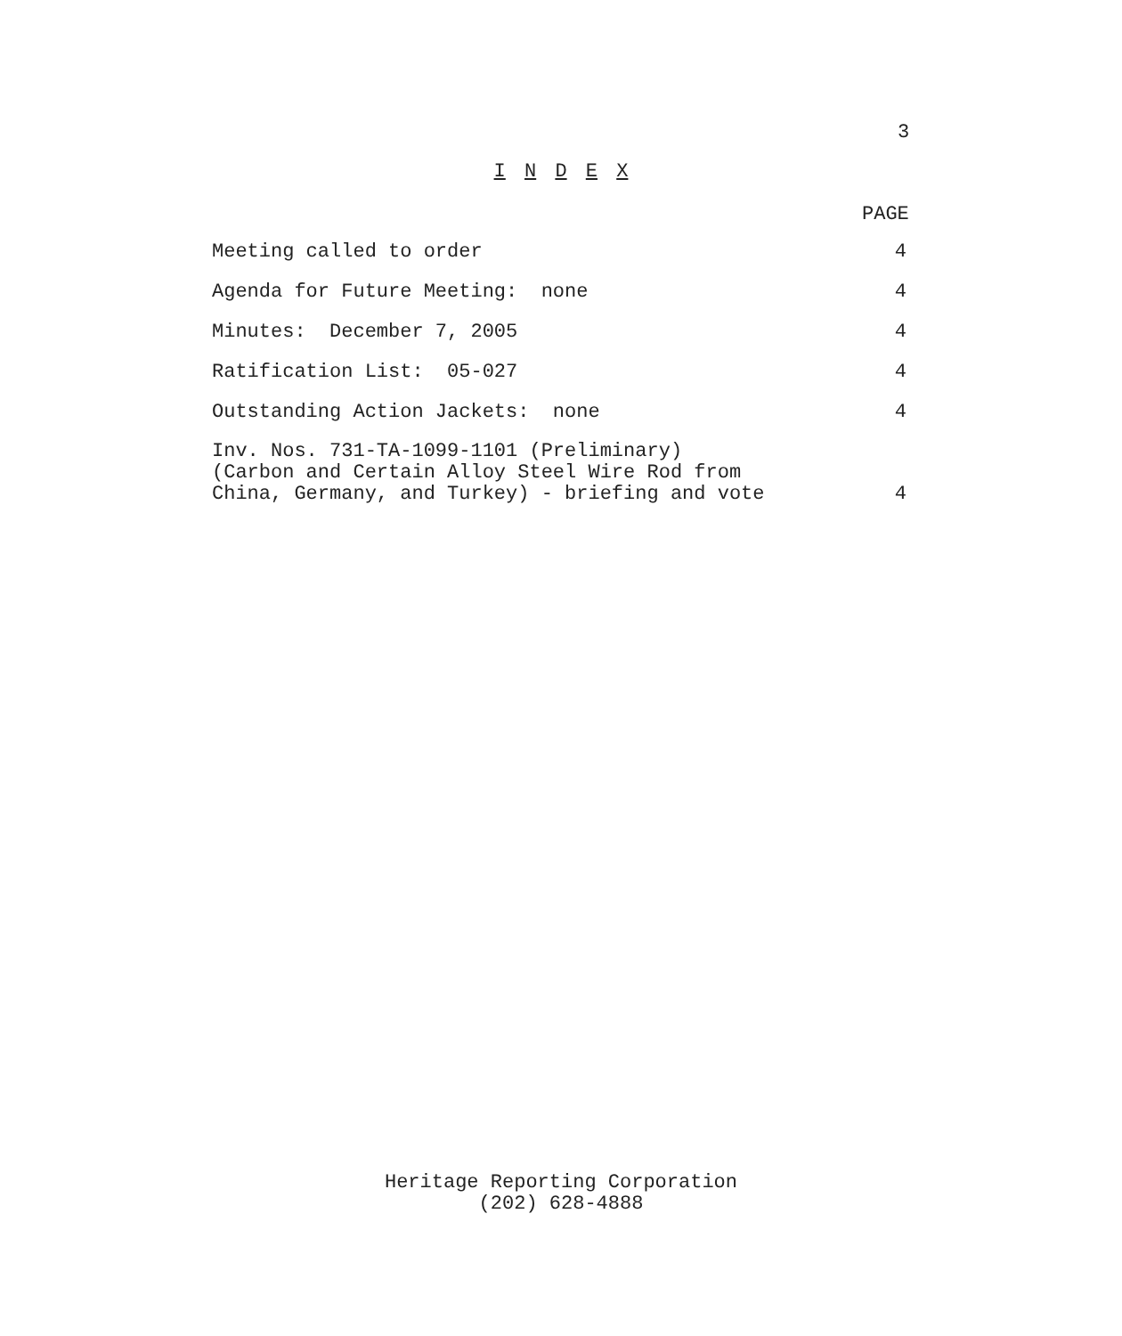3
I N D E X
PAGE
Meeting called to order 4
Agenda for Future Meeting: none 4
Minutes: December 7, 2005 4
Ratification List: 05-027 4
Outstanding Action Jackets: none 4
Inv. Nos. 731-TA-1099-1101 (Preliminary)
(Carbon and Certain Alloy Steel Wire Rod from
China, Germany, and Turkey) - briefing and vote 4
Heritage Reporting Corporation
(202) 628-4888